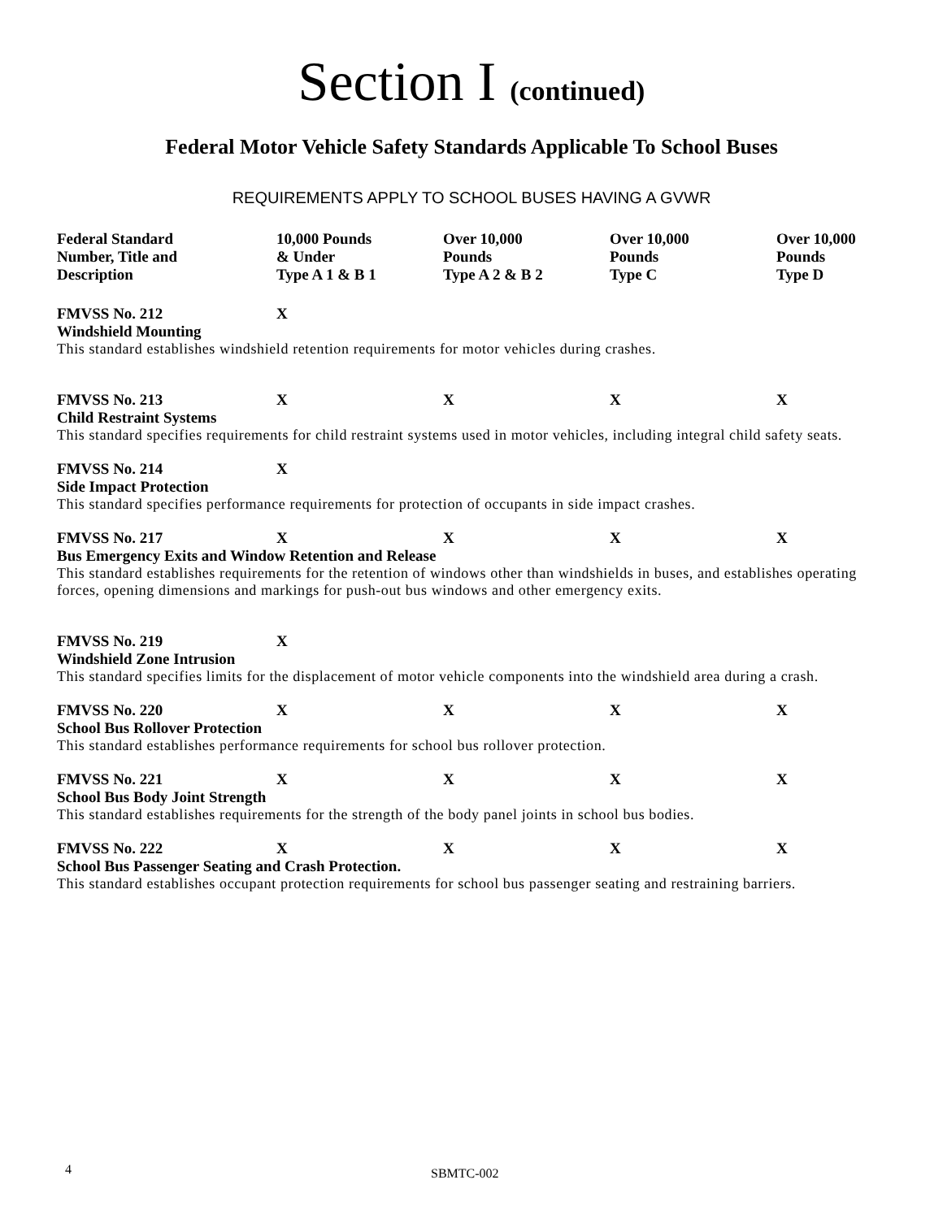Section I (continued)
Federal Motor Vehicle Safety Standards Applicable To School Buses
REQUIREMENTS APPLY TO SCHOOL BUSES HAVING A GVWR
| Federal Standard Number, Title and Description | 10,000 Pounds & Under Type A 1 & B 1 | Over 10,000 Pounds Type A 2 & B 2 | Over 10,000 Pounds Type C | Over 10,000 Pounds Type D |
| --- | --- | --- | --- | --- |
| FMVSS No. 212 | X | | | |
| Windshield Mounting | | | | |
| This standard establishes windshield retention requirements for motor vehicles during crashes. | | | | |
| FMVSS No. 213 | X | X | X | X |
| Child Restraint Systems | | | | |
| This standard specifies requirements for child restraint systems used in motor vehicles, including integral child safety seats. | | | | |
| FMVSS No. 214 | X | | | |
| Side Impact Protection | | | | |
| This standard specifies performance requirements for protection of occupants in side impact crashes. | | | | |
| FMVSS No. 217 | X | X | X | X |
| Bus Emergency Exits and Window Retention and Release | | | | |
| This standard establishes requirements for the retention of windows other than windshields in buses, and establishes operating forces, opening dimensions and markings for push-out bus windows and other emergency exits. | | | | |
| FMVSS No. 219 | X | | | |
| Windshield Zone Intrusion | | | | |
| This standard specifies limits for the displacement of motor vehicle components into the windshield area during a crash. | | | | |
| FMVSS No. 220 | X | X | X | X |
| School Bus Rollover Protection | | | | |
| This standard establishes performance requirements for school bus rollover protection. | | | | |
| FMVSS No. 221 | X | X | X | X |
| School Bus Body Joint Strength | | | | |
| This standard establishes requirements for the strength of the body panel joints in school bus bodies. | | | | |
| FMVSS No. 222 | X | X | X | X |
| School Bus Passenger Seating and Crash Protection. | | | | |
| This standard establishes occupant protection requirements for school bus passenger seating and restraining barriers. | | | | |
4 SBMTC-002